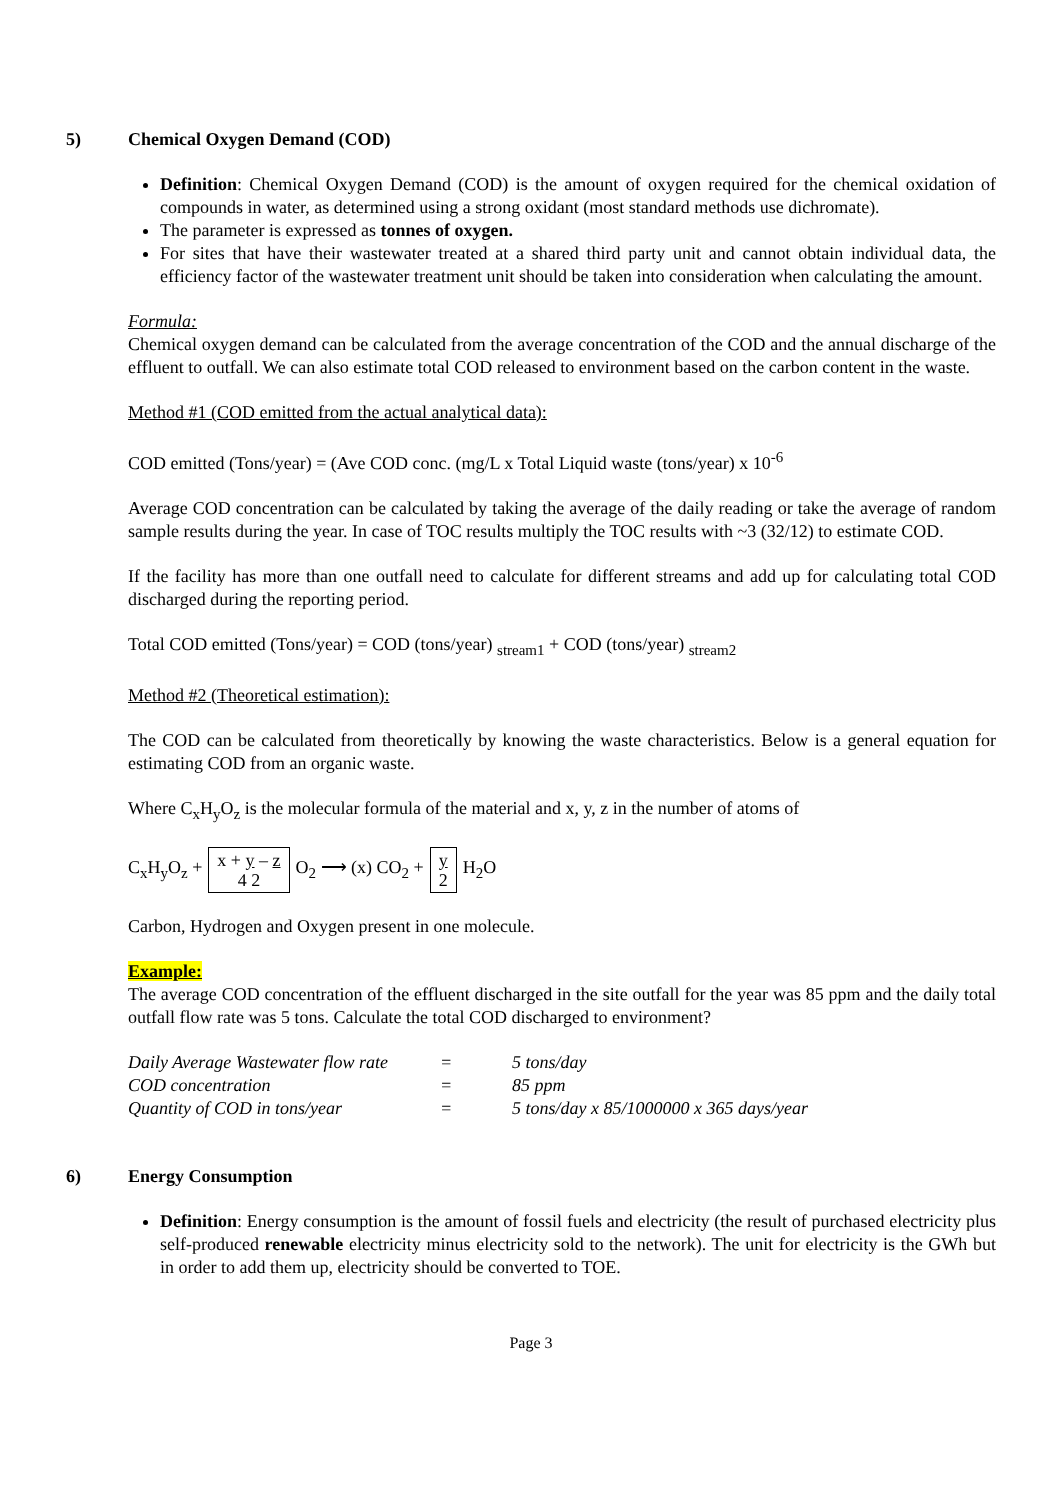5) Chemical Oxygen Demand (COD)
Definition: Chemical Oxygen Demand (COD) is the amount of oxygen required for the chemical oxidation of compounds in water, as determined using a strong oxidant (most standard methods use dichromate).
The parameter is expressed as tonnes of oxygen.
For sites that have their wastewater treated at a shared third party unit and cannot obtain individual data, the efficiency factor of the wastewater treatment unit should be taken into consideration when calculating the amount.
Formula:
Chemical oxygen demand can be calculated from the average concentration of the COD and the annual discharge of the effluent to outfall. We can also estimate total COD released to environment based on the carbon content in the waste.
Method #1 (COD emitted from the actual analytical data):
COD emitted (Tons/year) = (Ave COD conc. (mg/L x Total Liquid waste (tons/year) x 10<sup>-6</sup>
Average COD concentration can be calculated by taking the average of the daily reading or take the average of random sample results during the year. In case of TOC results multiply the TOC results with ~3 (32/12) to estimate COD.
If the facility has more than one outfall need to calculate for different streams and add up for calculating total COD discharged during the reporting period.
Total COD emitted (Tons/year) = COD (tons/year) <sub>stream1</sub> + COD (tons/year) <sub>stream2</sub>
Method #2 (Theoretical estimation):
The COD can be calculated from theoretically by knowing the waste characteristics. Below is a general equation for estimating COD from an organic waste.
Where C<sub>x</sub>H<sub>y</sub>O<sub>z</sub> is the molecular formula of the material and x, y, z in the number of atoms of
C<sub>x</sub>H<sub>y</sub>O<sub>z</sub> + x + y – z
4 2 O<sub>2</sub> ⟶ (x) CO<sub>2</sub> + y
2 H<sub>2</sub>O
Carbon, Hydrogen and Oxygen present in one molecule.
Example:
The average COD concentration of the effluent discharged in the site outfall for the year was 85 ppm and the daily total outfall flow rate was 5 tons. Calculate the total COD discharged to environment?
| Daily Average Wastewater flow rate | = | 5 tons/day |
| COD concentration | = | 85 ppm |
| Quantity of COD in tons/year | = | 5 tons/day x 85/1000000 x 365 days/year |
6) Energy Consumption
Definition: Energy consumption is the amount of fossil fuels and electricity (the result of purchased electricity plus self-produced renewable electricity minus electricity sold to the network). The unit for electricity is the GWh but in order to add them up, electricity should be converted to TOE.
Page 3